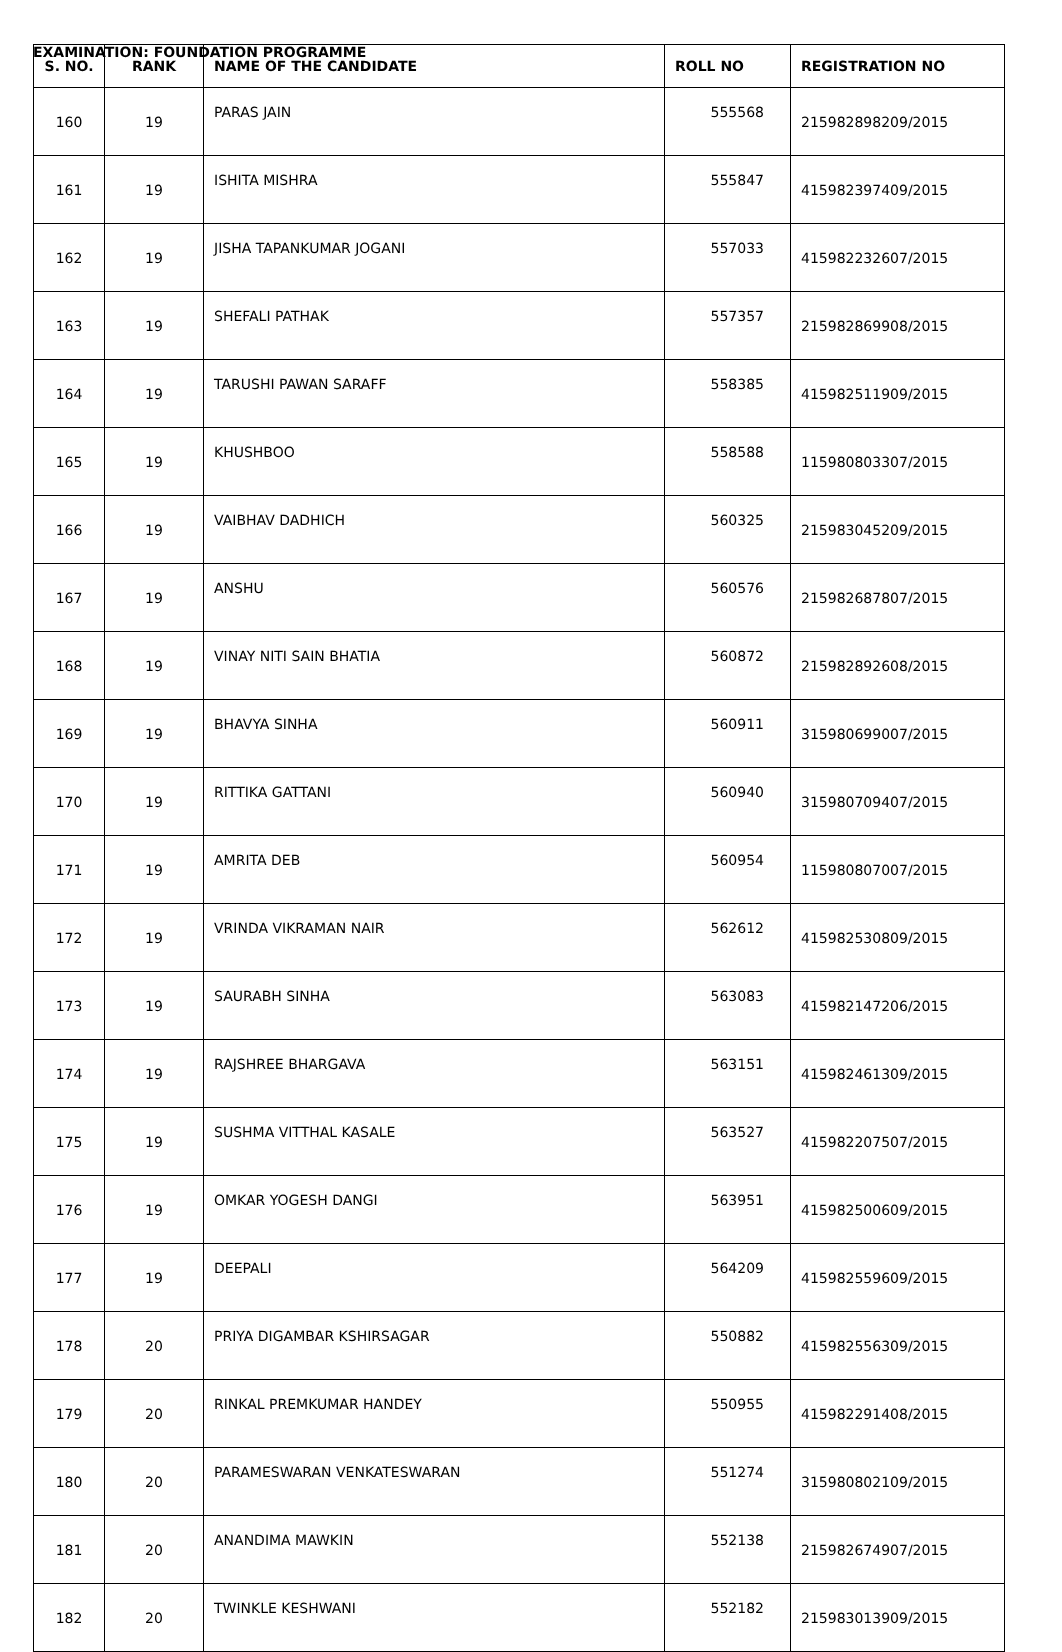EXAMINATION: FOUNDATION PROGRAMME
| S. NO. | RANK | NAME OF THE CANDIDATE | ROLL NO | REGISTRATION NO |
| --- | --- | --- | --- | --- |
| 160 | 19 | PARAS JAIN | 555568 | 215982898209/2015 |
| 161 | 19 | ISHITA MISHRA | 555847 | 415982397409/2015 |
| 162 | 19 | JISHA TAPANKUMAR JOGANI | 557033 | 415982232607/2015 |
| 163 | 19 | SHEFALI PATHAK | 557357 | 215982869908/2015 |
| 164 | 19 | TARUSHI PAWAN SARAFF | 558385 | 415982511909/2015 |
| 165 | 19 | KHUSHBOO | 558588 | 115980803307/2015 |
| 166 | 19 | VAIBHAV DADHICH | 560325 | 215983045209/2015 |
| 167 | 19 | ANSHU | 560576 | 215982687807/2015 |
| 168 | 19 | VINAY NITI SAIN BHATIA | 560872 | 215982892608/2015 |
| 169 | 19 | BHAVYA SINHA | 560911 | 315980699007/2015 |
| 170 | 19 | RITTIKA GATTANI | 560940 | 315980709407/2015 |
| 171 | 19 | AMRITA DEB | 560954 | 115980807007/2015 |
| 172 | 19 | VRINDA VIKRAMAN NAIR | 562612 | 415982530809/2015 |
| 173 | 19 | SAURABH SINHA | 563083 | 415982147206/2015 |
| 174 | 19 | RAJSHREE BHARGAVA | 563151 | 415982461309/2015 |
| 175 | 19 | SUSHMA VITTHAL KASALE | 563527 | 415982207507/2015 |
| 176 | 19 | OMKAR YOGESH DANGI | 563951 | 415982500609/2015 |
| 177 | 19 | DEEPALI | 564209 | 415982559609/2015 |
| 178 | 20 | PRIYA DIGAMBAR KSHIRSAGAR | 550882 | 415982556309/2015 |
| 179 | 20 | RINKAL PREMKUMAR HANDEY | 550955 | 415982291408/2015 |
| 180 | 20 | PARAMESWARAN VENKATESWARAN | 551274 | 315980802109/2015 |
| 181 | 20 | ANANDIMA MAWKIN | 552138 | 215982674907/2015 |
| 182 | 20 | TWINKLE KESHWANI | 552182 | 215983013909/2015 |